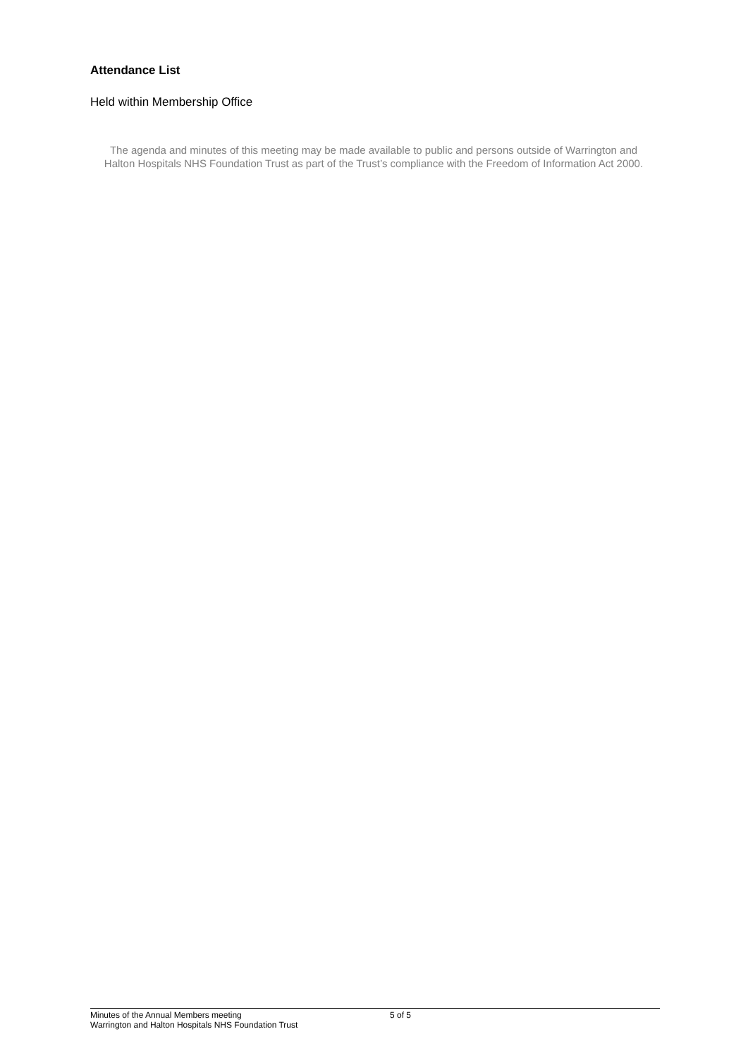Attendance List
Held within Membership Office
The agenda and minutes of this meeting may be made available to public and persons outside of Warrington and Halton Hospitals NHS Foundation Trust as part of the Trust’s compliance with the Freedom of Information Act 2000.
Minutes of the Annual Members meeting
Warrington and Halton Hospitals NHS Foundation Trust
5 of 5